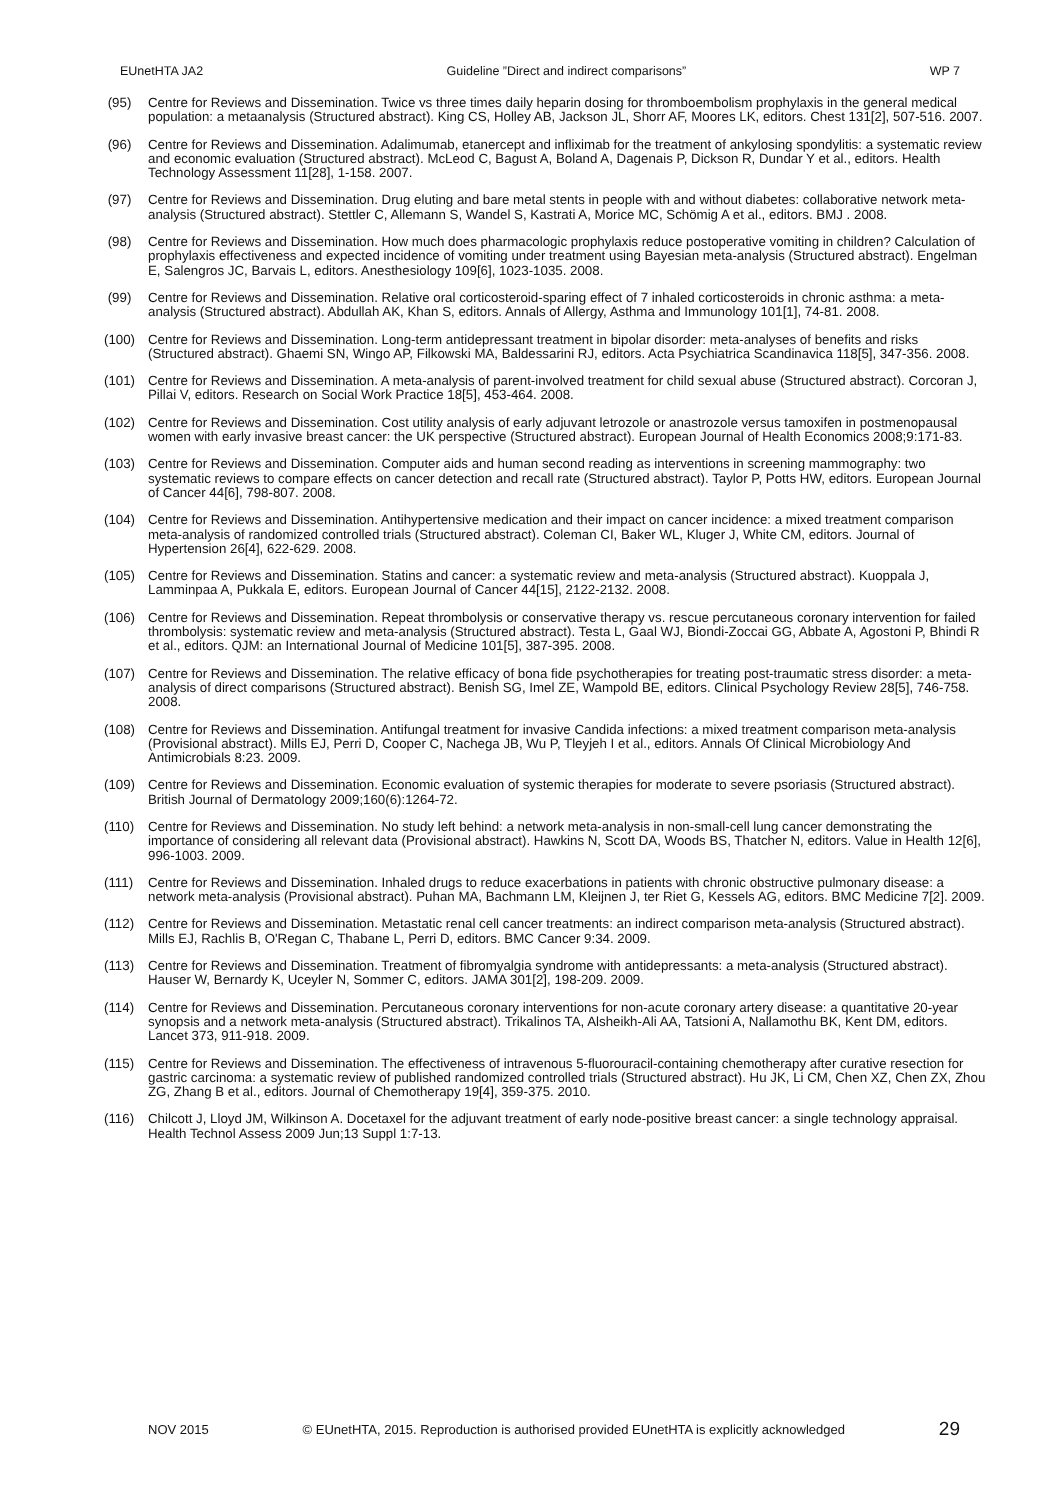EUnetHTA JA2 Guideline ”Direct and indirect comparisons” WP 7
(95) Centre for Reviews and Dissemination. Twice vs three times daily heparin dosing for thromboembolism prophylaxis in the general medical population: a metaanalysis (Structured abstract). King CS, Holley AB, Jackson JL, Shorr AF, Moores LK, editors. Chest 131[2], 507-516. 2007.
(96) Centre for Reviews and Dissemination. Adalimumab, etanercept and infliximab for the treatment of ankylosing spondylitis: a systematic review and economic evaluation (Structured abstract). McLeod C, Bagust A, Boland A, Dagenais P, Dickson R, Dundar Y et al., editors. Health Technology Assessment 11[28], 1-158. 2007.
(97) Centre for Reviews and Dissemination. Drug eluting and bare metal stents in people with and without diabetes: collaborative network meta-analysis (Structured abstract). Stettler C, Allemann S, Wandel S, Kastrati A, Morice MC, Schömig A et al., editors. BMJ . 2008.
(98) Centre for Reviews and Dissemination. How much does pharmacologic prophylaxis reduce postoperative vomiting in children? Calculation of prophylaxis effectiveness and expected incidence of vomiting under treatment using Bayesian meta-analysis (Structured abstract). Engelman E, Salengros JC, Barvais L, editors. Anesthesiology 109[6], 1023-1035. 2008.
(99) Centre for Reviews and Dissemination. Relative oral corticosteroid-sparing effect of 7 inhaled corticosteroids in chronic asthma: a meta-analysis (Structured abstract). Abdullah AK, Khan S, editors. Annals of Allergy, Asthma and Immunology 101[1], 74-81. 2008.
(100) Centre for Reviews and Dissemination. Long-term antidepressant treatment in bipolar disorder: meta-analyses of benefits and risks (Structured abstract). Ghaemi SN, Wingo AP, Filkowski MA, Baldessarini RJ, editors. Acta Psychiatrica Scandinavica 118[5], 347-356. 2008.
(101) Centre for Reviews and Dissemination. A meta-analysis of parent-involved treatment for child sexual abuse (Structured abstract). Corcoran J, Pillai V, editors. Research on Social Work Practice 18[5], 453-464. 2008.
(102) Centre for Reviews and Dissemination. Cost utility analysis of early adjuvant letrozole or anastrozole versus tamoxifen in postmenopausal women with early invasive breast cancer: the UK perspective (Structured abstract). European Journal of Health Economics 2008;9:171-83.
(103) Centre for Reviews and Dissemination. Computer aids and human second reading as interventions in screening mammography: two systematic reviews to compare effects on cancer detection and recall rate (Structured abstract). Taylor P, Potts HW, editors. European Journal of Cancer 44[6], 798-807. 2008.
(104) Centre for Reviews and Dissemination. Antihypertensive medication and their impact on cancer incidence: a mixed treatment comparison meta-analysis of randomized controlled trials (Structured abstract). Coleman CI, Baker WL, Kluger J, White CM, editors. Journal of Hypertension 26[4], 622-629. 2008.
(105) Centre for Reviews and Dissemination. Statins and cancer: a systematic review and meta-analysis (Structured abstract). Kuoppala J, Lamminpaa A, Pukkala E, editors. European Journal of Cancer 44[15], 2122-2132. 2008.
(106) Centre for Reviews and Dissemination. Repeat thrombolysis or conservative therapy vs. rescue percutaneous coronary intervention for failed thrombolysis: systematic review and meta-analysis (Structured abstract). Testa L, Gaal WJ, Biondi-Zoccai GG, Abbate A, Agostoni P, Bhindi R et al., editors. QJM: an International Journal of Medicine 101[5], 387-395. 2008.
(107) Centre for Reviews and Dissemination. The relative efficacy of bona fide psychotherapies for treating post-traumatic stress disorder: a meta-analysis of direct comparisons (Structured abstract). Benish SG, Imel ZE, Wampold BE, editors. Clinical Psychology Review 28[5], 746-758. 2008.
(108) Centre for Reviews and Dissemination. Antifungal treatment for invasive Candida infections: a mixed treatment comparison meta-analysis (Provisional abstract). Mills EJ, Perri D, Cooper C, Nachega JB, Wu P, Tleyjeh I et al., editors. Annals Of Clinical Microbiology And Antimicrobials 8:23. 2009.
(109) Centre for Reviews and Dissemination. Economic evaluation of systemic therapies for moderate to severe psoriasis (Structured abstract). British Journal of Dermatology 2009;160(6):1264-72.
(110) Centre for Reviews and Dissemination. No study left behind: a network meta-analysis in non-small-cell lung cancer demonstrating the importance of considering all relevant data (Provisional abstract). Hawkins N, Scott DA, Woods BS, Thatcher N, editors. Value in Health 12[6], 996-1003. 2009.
(111) Centre for Reviews and Dissemination. Inhaled drugs to reduce exacerbations in patients with chronic obstructive pulmonary disease: a network meta-analysis (Provisional abstract). Puhan MA, Bachmann LM, Kleijnen J, ter Riet G, Kessels AG, editors. BMC Medicine 7[2]. 2009.
(112) Centre for Reviews and Dissemination. Metastatic renal cell cancer treatments: an indirect comparison meta-analysis (Structured abstract). Mills EJ, Rachlis B, O'Regan C, Thabane L, Perri D, editors. BMC Cancer 9:34. 2009.
(113) Centre for Reviews and Dissemination. Treatment of fibromyalgia syndrome with antidepressants: a meta-analysis (Structured abstract). Hauser W, Bernardy K, Uceyler N, Sommer C, editors. JAMA 301[2], 198-209. 2009.
(114) Centre for Reviews and Dissemination. Percutaneous coronary interventions for non-acute coronary artery disease: a quantitative 20-year synopsis and a network meta-analysis (Structured abstract). Trikalinos TA, Alsheikh-Ali AA, Tatsioni A, Nallamothu BK, Kent DM, editors. Lancet 373, 911-918. 2009.
(115) Centre for Reviews and Dissemination. The effectiveness of intravenous 5-fluorouracil-containing chemotherapy after curative resection for gastric carcinoma: a systematic review of published randomized controlled trials (Structured abstract). Hu JK, Li CM, Chen XZ, Chen ZX, Zhou ZG, Zhang B et al., editors. Journal of Chemotherapy 19[4], 359-375. 2010.
(116) Chilcott J, Lloyd JM, Wilkinson A. Docetaxel for the adjuvant treatment of early node-positive breast cancer: a single technology appraisal. Health Technol Assess 2009 Jun;13 Suppl 1:7-13.
NOV 2015 © EUnetHTA, 2015. Reproduction is authorised provided EUnetHTA is explicitly acknowledged 29